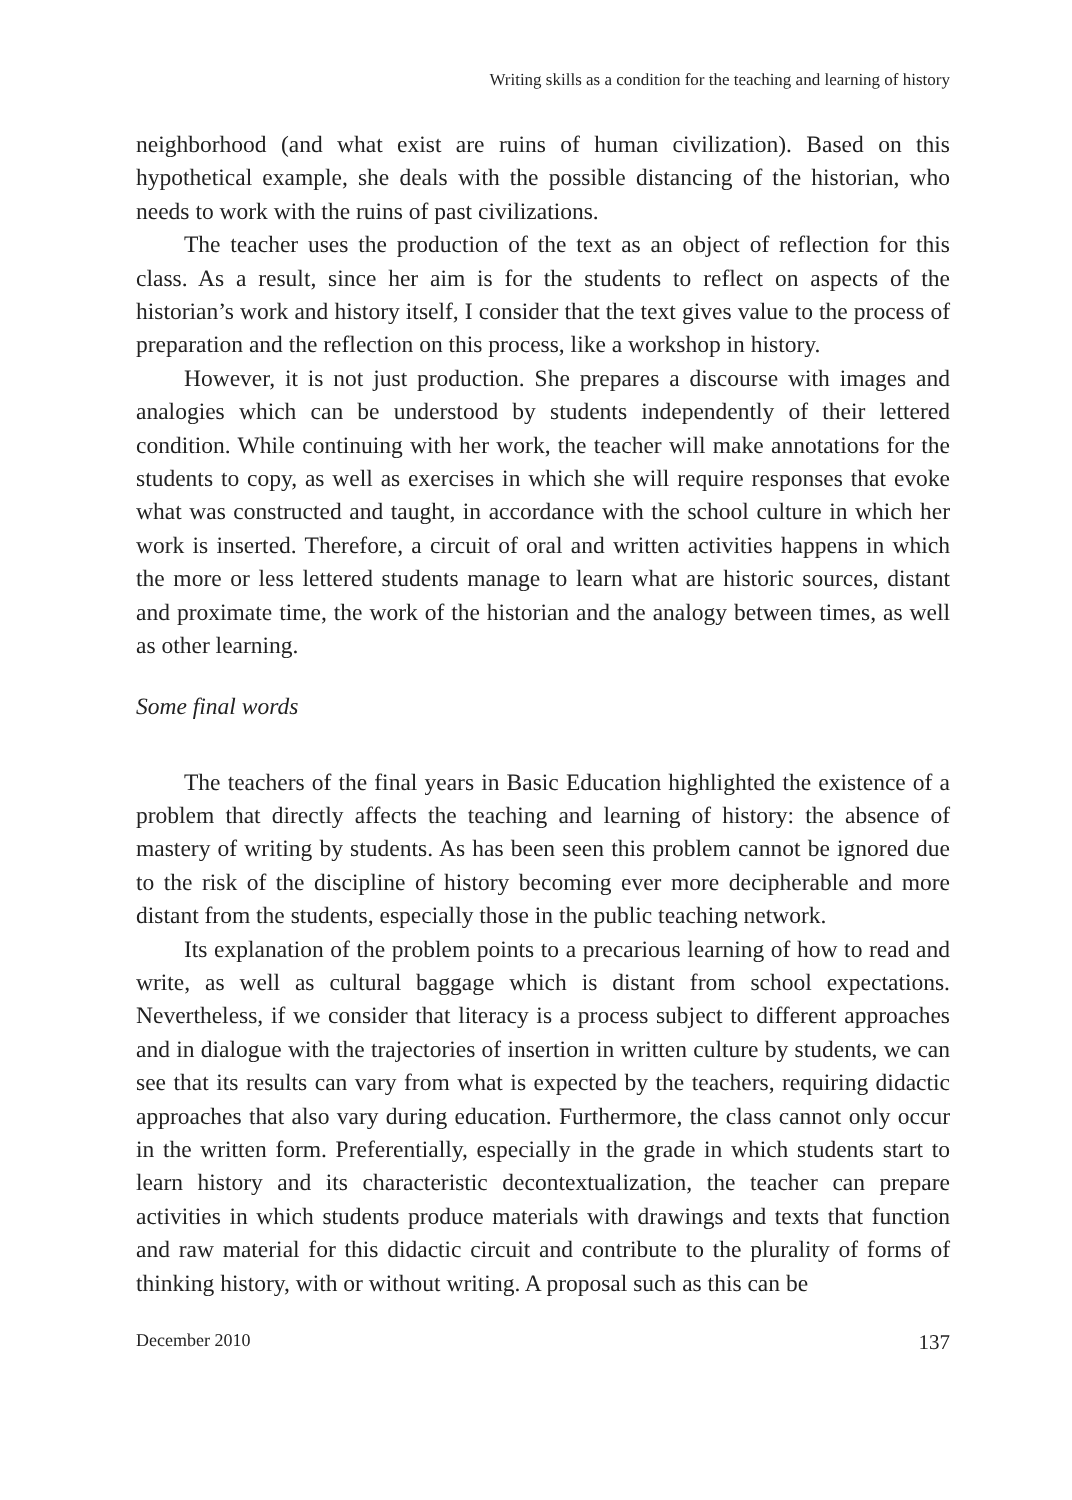Writing skills as a condition for the teaching and learning of history
neighborhood (and what exist are ruins of human civilization). Based on this hypothetical example, she deals with the possible distancing of the historian, who needs to work with the ruins of past civilizations.
The teacher uses the production of the text as an object of reflection for this class. As a result, since her aim is for the students to reflect on aspects of the historian’s work and history itself, I consider that the text gives value to the process of preparation and the reflection on this process, like a workshop in history.
However, it is not just production. She prepares a discourse with images and analogies which can be understood by students independently of their lettered condition. While continuing with her work, the teacher will make annotations for the students to copy, as well as exercises in which she will require responses that evoke what was constructed and taught, in accordance with the school culture in which her work is inserted. Therefore, a circuit of oral and written activities happens in which the more or less lettered students manage to learn what are historic sources, distant and proximate time, the work of the historian and the analogy between times, as well as other learning.
Some final words
The teachers of the final years in Basic Education highlighted the existence of a problem that directly affects the teaching and learning of history: the absence of mastery of writing by students. As has been seen this problem cannot be ignored due to the risk of the discipline of history becoming ever more decipherable and more distant from the students, especially those in the public teaching network.
Its explanation of the problem points to a precarious learning of how to read and write, as well as cultural baggage which is distant from school expectations. Nevertheless, if we consider that literacy is a process subject to different approaches and in dialogue with the trajectories of insertion in written culture by students, we can see that its results can vary from what is expected by the teachers, requiring didactic approaches that also vary during education. Furthermore, the class cannot only occur in the written form. Preferentially, especially in the grade in which students start to learn history and its characteristic decontextualization, the teacher can prepare activities in which students produce materials with drawings and texts that function and raw material for this didactic circuit and contribute to the plurality of forms of thinking history, with or without writing. A proposal such as this can be
December 2010 137